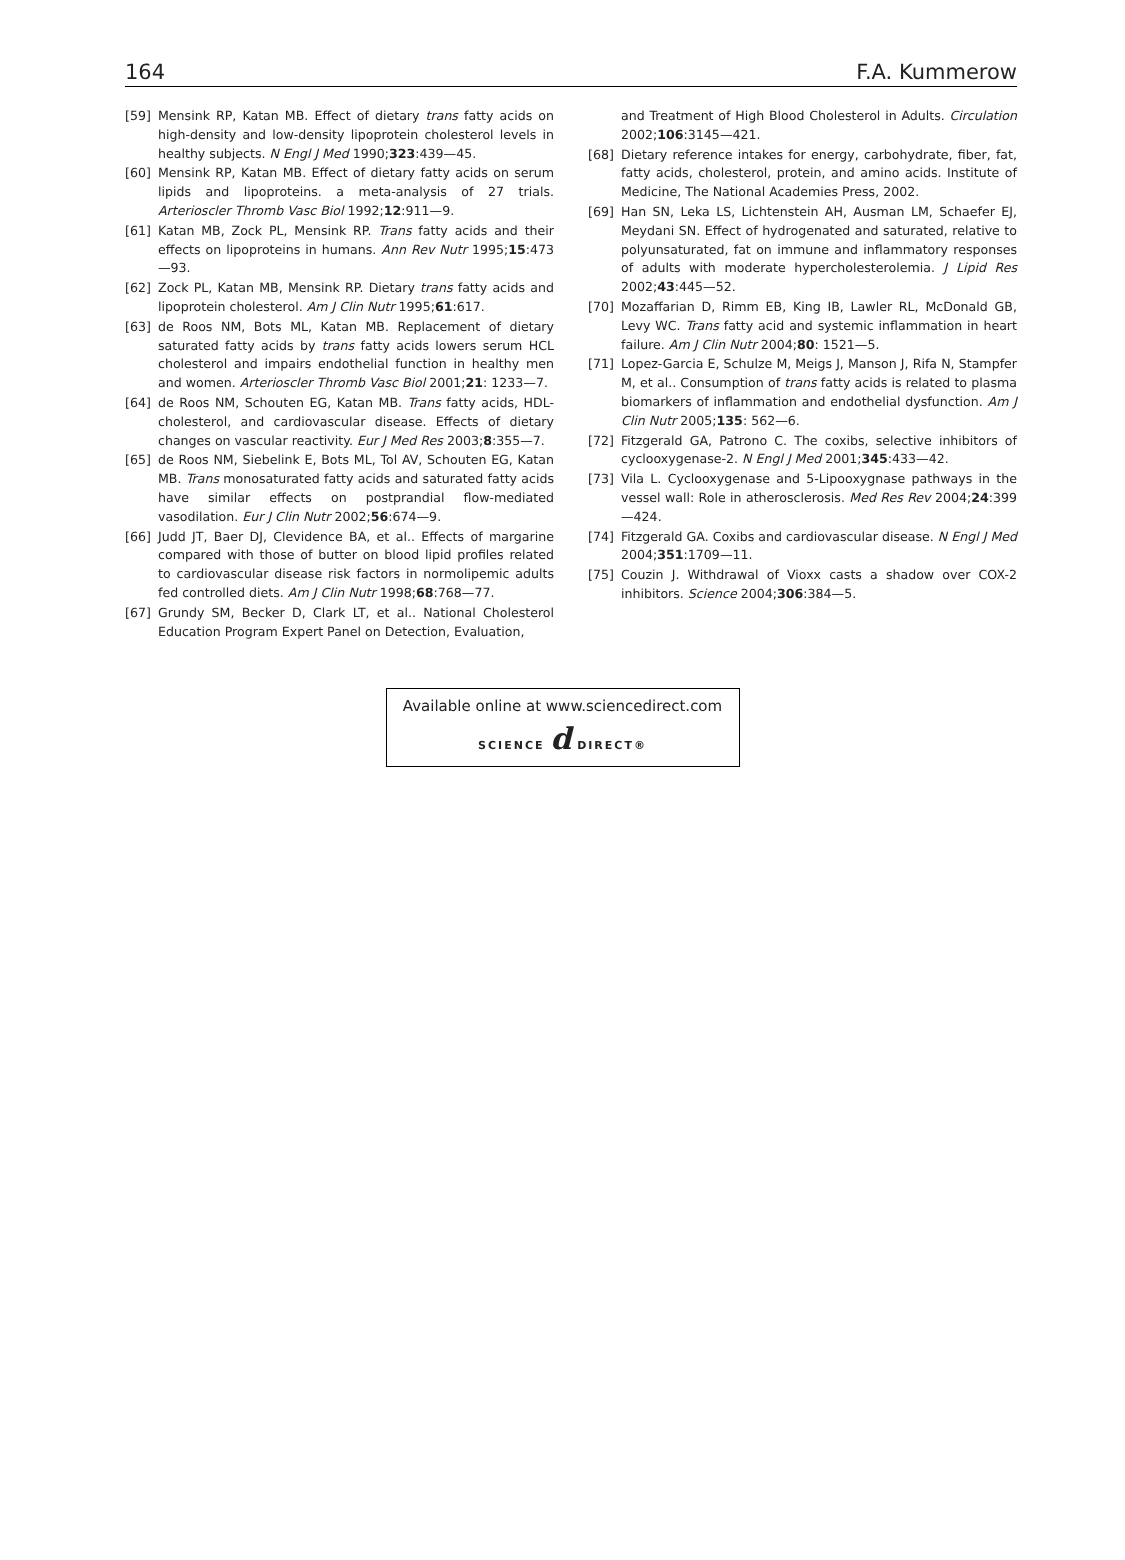164 F.A. Kummerow
[59] Mensink RP, Katan MB. Effect of dietary trans fatty acids on high-density and low-density lipoprotein cholesterol levels in healthy subjects. N Engl J Med 1990;323:439—45.
[60] Mensink RP, Katan MB. Effect of dietary fatty acids on serum lipids and lipoproteins. a meta-analysis of 27 trials. Arterioscler Thromb Vasc Biol 1992;12:911—9.
[61] Katan MB, Zock PL, Mensink RP. Trans fatty acids and their effects on lipoproteins in humans. Ann Rev Nutr 1995;15:473—93.
[62] Zock PL, Katan MB, Mensink RP. Dietary trans fatty acids and lipoprotein cholesterol. Am J Clin Nutr 1995;61:617.
[63] de Roos NM, Bots ML, Katan MB. Replacement of dietary saturated fatty acids by trans fatty acids lowers serum HCL cholesterol and impairs endothelial function in healthy men and women. Arterioscler Thromb Vasc Biol 2001;21: 1233—7.
[64] de Roos NM, Schouten EG, Katan MB. Trans fatty acids, HDL-cholesterol, and cardiovascular disease. Effects of dietary changes on vascular reactivity. Eur J Med Res 2003;8:355—7.
[65] de Roos NM, Siebelink E, Bots ML, Tol AV, Schouten EG, Katan MB. Trans monosaturated fatty acids and saturated fatty acids have similar effects on postprandial flow-mediated vasodilation. Eur J Clin Nutr 2002;56:674—9.
[66] Judd JT, Baer DJ, Clevidence BA, et al.. Effects of margarine compared with those of butter on blood lipid profiles related to cardiovascular disease risk factors in normolipemic adults fed controlled diets. Am J Clin Nutr 1998;68:768—77.
[67] Grundy SM, Becker D, Clark LT, et al.. National Cholesterol Education Program Expert Panel on Detection, Evaluation,
and Treatment of High Blood Cholesterol in Adults. Circulation 2002;106:3145—421.
[68] Dietary reference intakes for energy, carbohydrate, fiber, fat, fatty acids, cholesterol, protein, and amino acids. Institute of Medicine, The National Academies Press, 2002.
[69] Han SN, Leka LS, Lichtenstein AH, Ausman LM, Schaefer EJ, Meydani SN. Effect of hydrogenated and saturated, relative to polyunsaturated, fat on immune and inflammatory responses of adults with moderate hypercholesterolemia. J Lipid Res 2002;43:445—52.
[70] Mozaffarian D, Rimm EB, King IB, Lawler RL, McDonald GB, Levy WC. Trans fatty acid and systemic inflammation in heart failure. Am J Clin Nutr 2004;80: 1521—5.
[71] Lopez-Garcia E, Schulze M, Meigs J, Manson J, Rifa N, Stampfer M, et al.. Consumption of trans fatty acids is related to plasma biomarkers of inflammation and endothelial dysfunction. Am J Clin Nutr 2005;135: 562—6.
[72] Fitzgerald GA, Patrono C. The coxibs, selective inhibitors of cyclooxygenase-2. N Engl J Med 2001;345:433—42.
[73] Vila L. Cyclooxygenase and 5-Lipooxygnase pathways in the vessel wall: Role in atherosclerosis. Med Res Rev 2004;24:399—424.
[74] Fitzgerald GA. Coxibs and cardiovascular disease. N Engl J Med 2004;351:1709—11.
[75] Couzin J. Withdrawal of Vioxx casts a shadow over COX-2 inhibitors. Science 2004;306:384—5.
Available online at www.sciencedirect.com
SCIENCE d DIRECT®